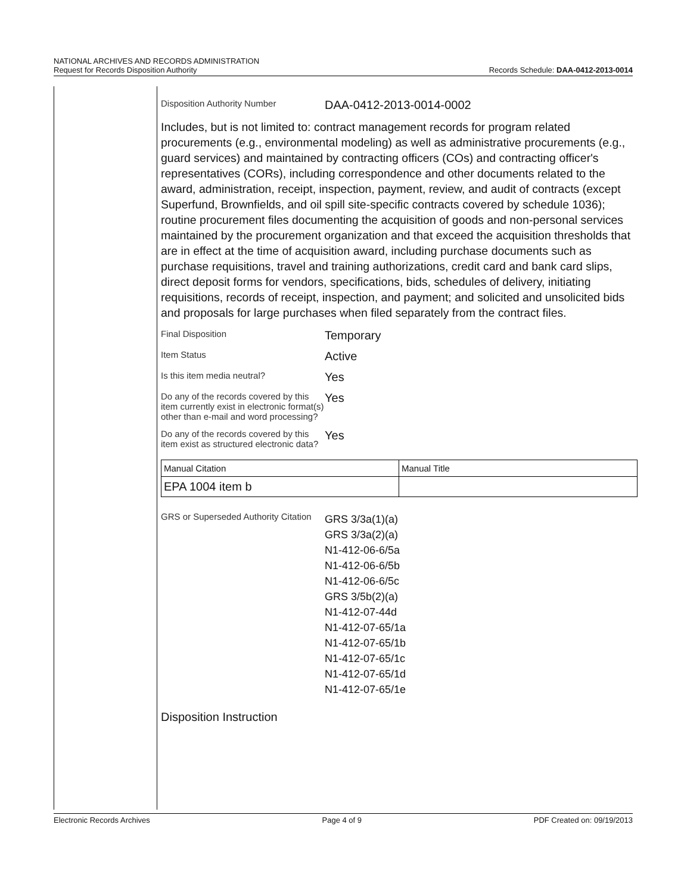NATIONAL ARCHIVES AND RECORDS ADMINISTRATION
Request for Records Disposition Authority
Records Schedule: DAA-0412-2013-0014
Disposition Authority Number
DAA-0412-2013-0014-0002
Includes, but is not limited to: contract management records for program related procurements (e.g., environmental modeling) as well as administrative procurements (e.g., guard services) and maintained by contracting officers (COs) and contracting officer's representatives (CORs), including correspondence and other documents related to the award, administration, receipt, inspection, payment, review, and audit of contracts (except Superfund, Brownfields, and oil spill site-specific contracts covered by schedule 1036); routine procurement files documenting the acquisition of goods and non-personal services maintained by the procurement organization and that exceed the acquisition thresholds that are in effect at the time of acquisition award, including purchase documents such as purchase requisitions, travel and training authorizations, credit card and bank card slips, direct deposit forms for vendors, specifications, bids, schedules of delivery, initiating requisitions, records of receipt, inspection, and payment; and solicited and unsolicited bids and proposals for large purchases when filed separately from the contract files.
Final Disposition
Temporary
Item Status
Active
Is this item media neutral?
Yes
Do any of the records covered by this item currently exist in electronic format(s) other than e-mail and word processing?
Yes
Do any of the records covered by this item exist as structured electronic data?
Yes
| Manual Citation | Manual Title |
| EPA 1004 item b | |
GRS or Superseded Authority Citation
GRS 3/3a(1)(a)
GRS 3/3a(2)(a)
N1-412-06-6/5a
N1-412-06-6/5b
N1-412-06-6/5c
GRS 3/5b(2)(a)
N1-412-07-44d
N1-412-07-65/1a
N1-412-07-65/1b
N1-412-07-65/1c
N1-412-07-65/1d
N1-412-07-65/1e
Disposition Instruction
Electronic Records Archives Page 4 of 9 PDF Created on: 09/19/2013